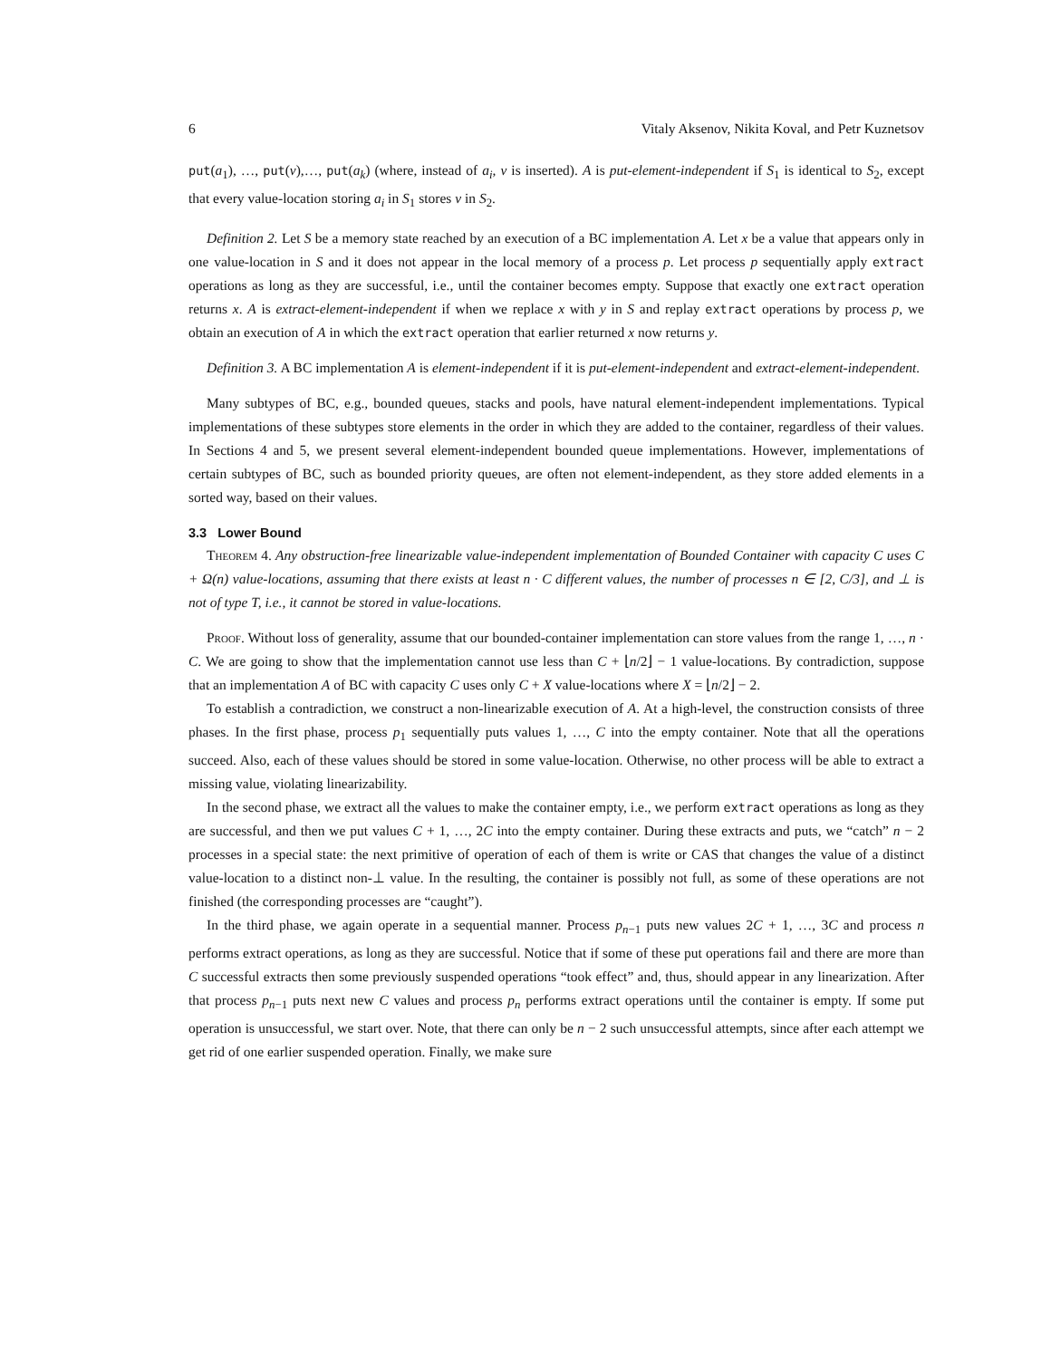6 Vitaly Aksenov, Nikita Koval, and Petr Kuznetsov
put(a<sub>1</sub>), …, put(v),…, put(a<sub>k</sub>) (where, instead of a<sub>i</sub>, v is inserted). A is put-element-independent if S<sub>1</sub> is identical to S<sub>2</sub>, except that every value-location storing a<sub>i</sub> in S<sub>1</sub> stores v in S<sub>2</sub>.
Definition 2. Let S be a memory state reached by an execution of a BC implementation A. Let x be a value that appears only in one value-location in S and it does not appear in the local memory of a process p. Let process p sequentially apply extract operations as long as they are successful, i.e., until the container becomes empty. Suppose that exactly one extract operation returns x. A is extract-element-independent if when we replace x with y in S and replay extract operations by process p, we obtain an execution of A in which the extract operation that earlier returned x now returns y.
Definition 3. A BC implementation A is element-independent if it is put-element-independent and extract-element-independent.
Many subtypes of BC, e.g., bounded queues, stacks and pools, have natural element-independent implementations. Typical implementations of these subtypes store elements in the order in which they are added to the container, regardless of their values. In Sections 4 and 5, we present several element-independent bounded queue implementations. However, implementations of certain subtypes of BC, such as bounded priority queues, are often not element-independent, as they store added elements in a sorted way, based on their values.
3.3 Lower Bound
Theorem 4. Any obstruction-free linearizable value-independent implementation of Bounded Container with capacity C uses C + Ω(n) value-locations, assuming that there exists at least n · C different values, the number of processes n ∈ [2, C/3], and ⊥ is not of type T, i.e., it cannot be stored in value-locations.
Proof. Without loss of generality, assume that our bounded-container implementation can store values from the range 1, …, n · C. We are going to show that the implementation cannot use less than C + ⌊n/2⌋ − 1 value-locations. By contradiction, suppose that an implementation A of BC with capacity C uses only C + X value-locations where X = ⌊n/2⌋ − 2.
To establish a contradiction, we construct a non-linearizable execution of A. At a high-level, the construction consists of three phases. In the first phase, process p<sub>1</sub> sequentially puts values 1, …, C into the empty container. Note that all the operations succeed. Also, each of these values should be stored in some value-location. Otherwise, no other process will be able to extract a missing value, violating linearizability.
In the second phase, we extract all the values to make the container empty, i.e., we perform extract operations as long as they are successful, and then we put values C + 1, …, 2C into the empty container. During these extracts and puts, we “catch” n − 2 processes in a special state: the next primitive of operation of each of them is write or CAS that changes the value of a distinct value-location to a distinct non-⊥ value. In the resulting, the container is possibly not full, as some of these operations are not finished (the corresponding processes are “caught”).
In the third phase, we again operate in a sequential manner. Process p<sub>n−1</sub> puts new values 2C + 1, …, 3C and process n performs extract operations, as long as they are successful. Notice that if some of these put operations fail and there are more than C successful extracts then some previously suspended operations “took effect” and, thus, should appear in any linearization. After that process p<sub>n−1</sub> puts next new C values and process p<sub>n</sub> performs extract operations until the container is empty. If some put operation is unsuccessful, we start over. Note, that there can only be n − 2 such unsuccessful attempts, since after each attempt we get rid of one earlier suspended operation. Finally, we make sure